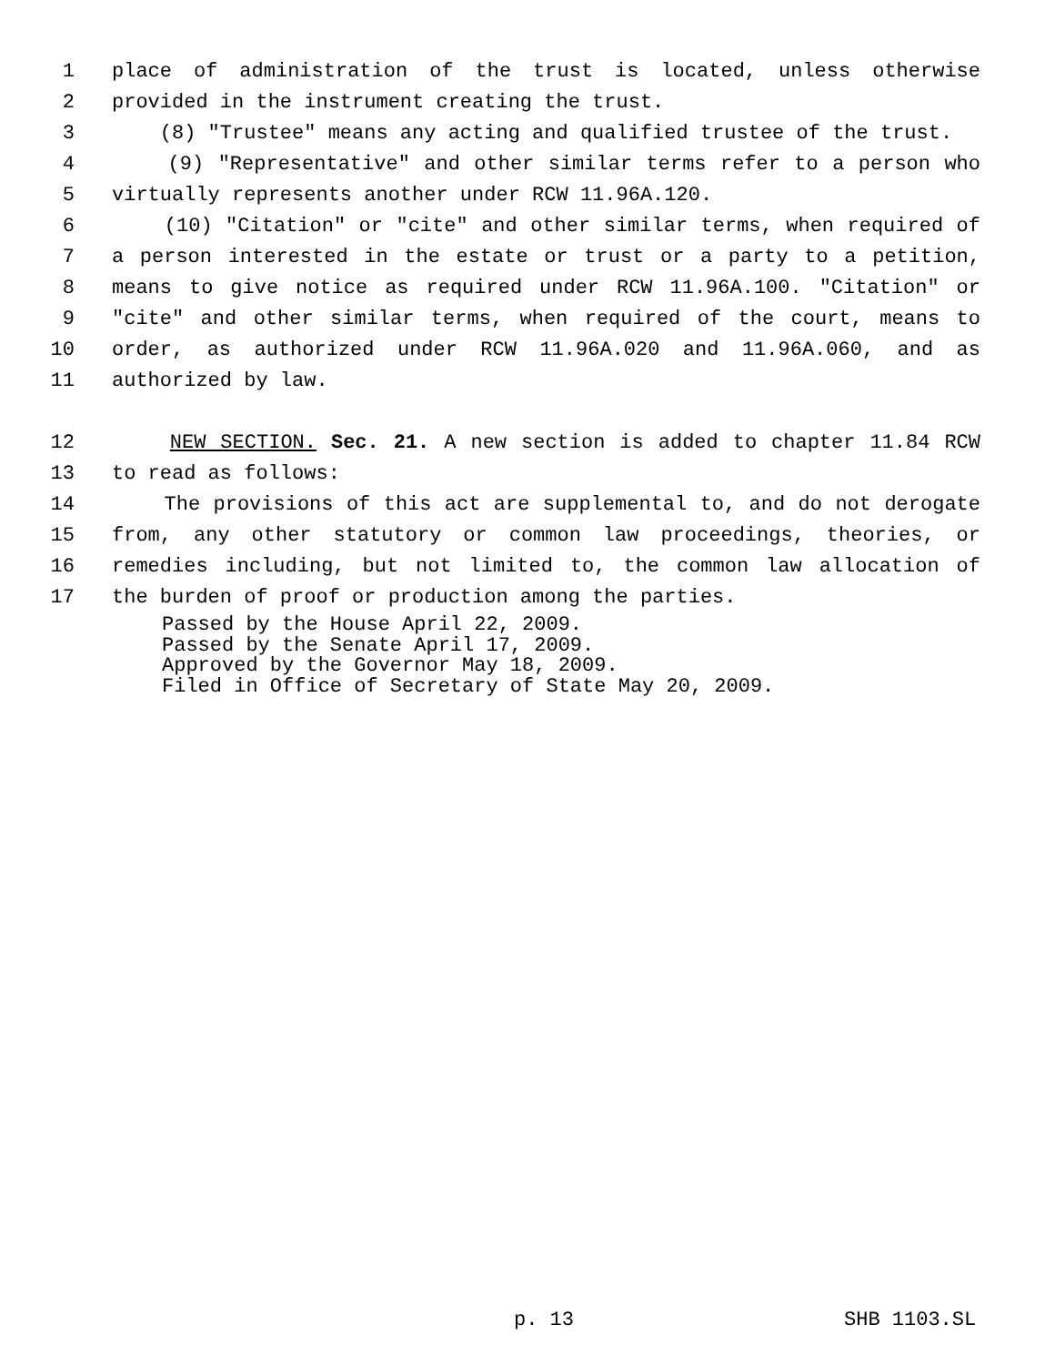1 place of administration of the trust is located, unless otherwise
2 provided in the instrument creating the trust.
3 (8) "Trustee" means any acting and qualified trustee of the trust.
4 (9) "Representative" and other similar terms refer to a person who
5 virtually represents another under RCW 11.96A.120.
6 (10) "Citation" or "cite" and other similar terms, when required of
7 a person interested in the estate or trust or a party to a petition,
8 means to give notice as required under RCW 11.96A.100. "Citation" or
9 "cite" and other similar terms, when required of the court, means to
10 order, as authorized under RCW 11.96A.020 and 11.96A.060, and as
11 authorized by law.
12 NEW SECTION. Sec. 21. A new section is added to chapter 11.84 RCW
13 to read as follows:
14 The provisions of this act are supplemental to, and do not derogate
15 from, any other statutory or common law proceedings, theories, or
16 remedies including, but not limited to, the common law allocation of
17 the burden of proof or production among the parties.
Passed by the House April 22, 2009.
Passed by the Senate April 17, 2009.
Approved by the Governor May 18, 2009.
Filed in Office of Secretary of State May 20, 2009.
p. 13 SHB 1103.SL